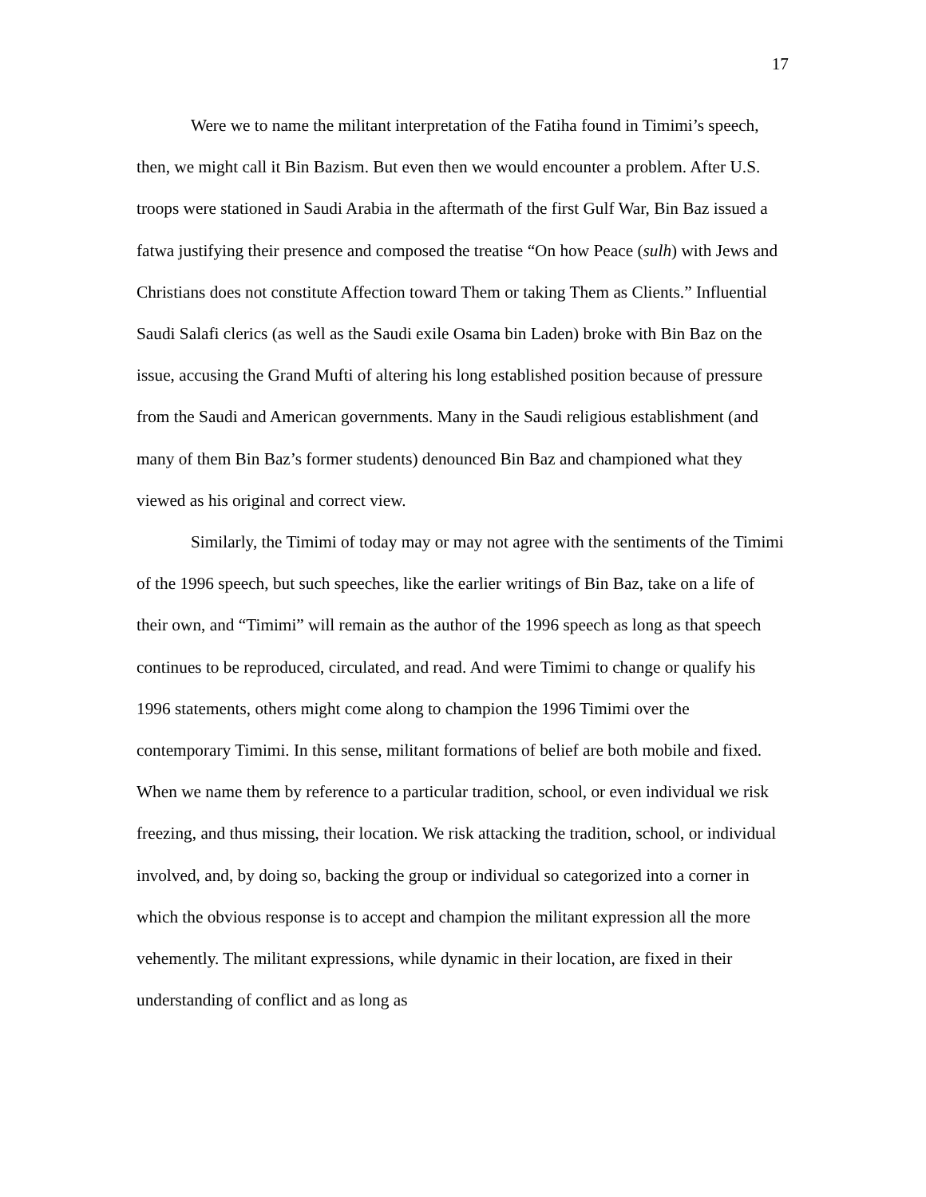17
Were we to name the militant interpretation of the Fatiha found in Timimi’s speech, then, we might call it Bin Bazism. But even then we would encounter a problem. After U.S. troops were stationed in Saudi Arabia in the aftermath of the first Gulf War, Bin Baz issued a fatwa justifying their presence and composed the treatise “On how Peace (sulh) with Jews and Christians does not constitute Affection toward Them or taking Them as Clients.” Influential Saudi Salafi clerics (as well as the Saudi exile Osama bin Laden) broke with Bin Baz on the issue, accusing the Grand Mufti of altering his long established position because of pressure from the Saudi and American governments. Many in the Saudi religious establishment (and many of them Bin Baz’s former students) denounced Bin Baz and championed what they viewed as his original and correct view.
Similarly, the Timimi of today may or may not agree with the sentiments of the Timimi of the 1996 speech, but such speeches, like the earlier writings of Bin Baz, take on a life of their own, and “Timimi” will remain as the author of the 1996 speech as long as that speech continues to be reproduced, circulated, and read. And were Timimi to change or qualify his 1996 statements, others might come along to champion the 1996 Timimi over the contemporary Timimi. In this sense, militant formations of belief are both mobile and fixed. When we name them by reference to a particular tradition, school, or even individual we risk freezing, and thus missing, their location. We risk attacking the tradition, school, or individual involved, and, by doing so, backing the group or individual so categorized into a corner in which the obvious response is to accept and champion the militant expression all the more vehemently. The militant expressions, while dynamic in their location, are fixed in their understanding of conflict and as long as